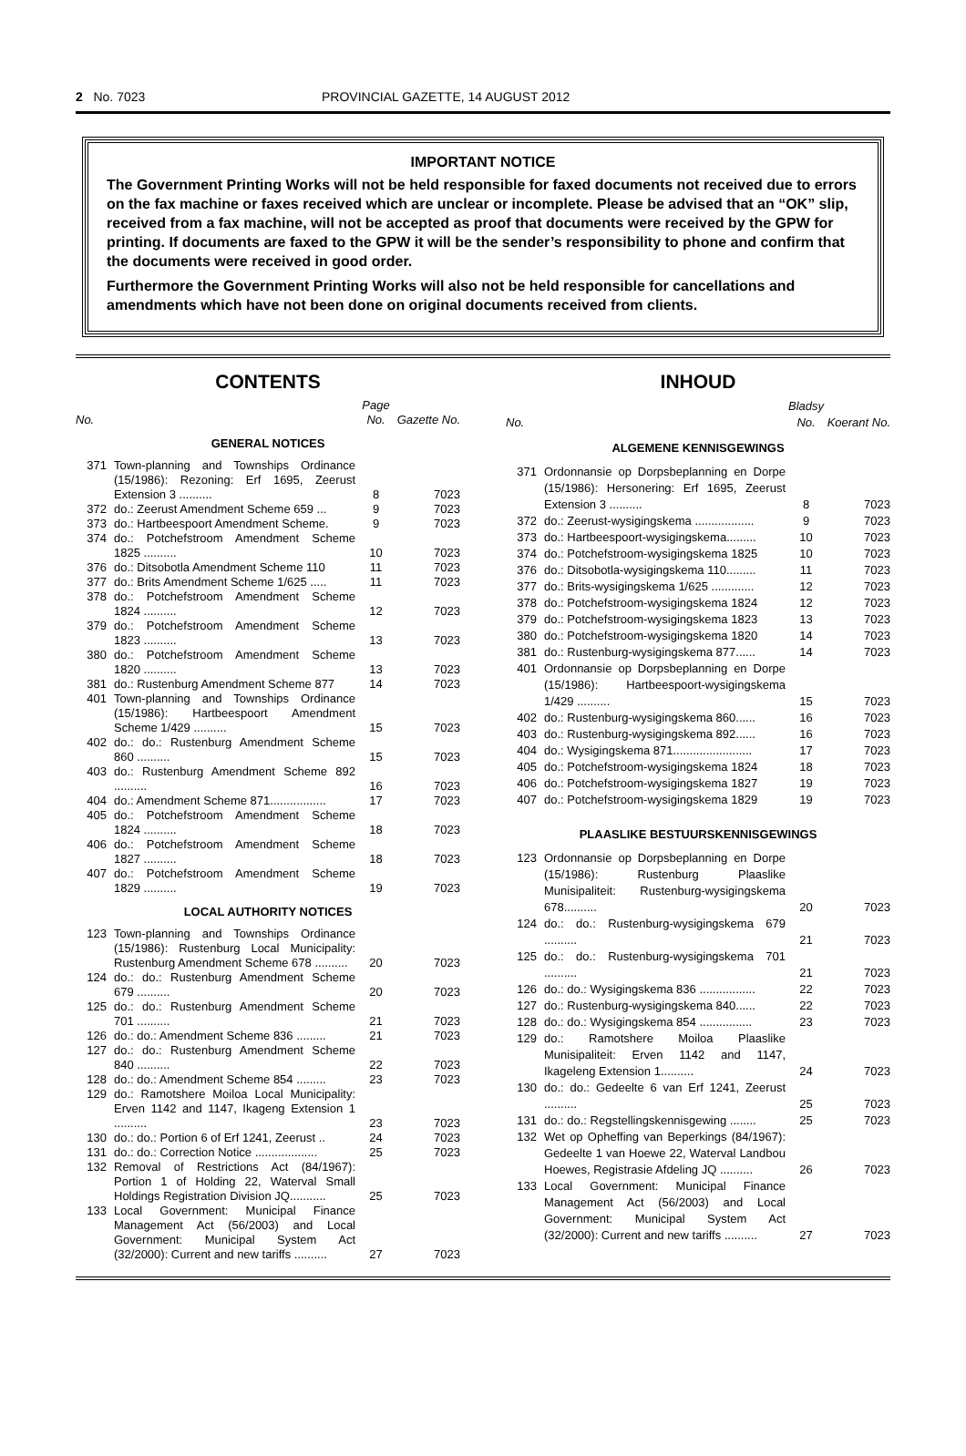2 No. 7023 PROVINCIAL GAZETTE, 14 AUGUST 2012
IMPORTANT NOTICE
The Government Printing Works will not be held responsible for faxed documents not received due to errors on the fax machine or faxes received which are unclear or incomplete. Please be advised that an “OK” slip, received from a fax machine, will not be accepted as proof that documents were received by the GPW for printing. If documents are faxed to the GPW it will be the sender’s responsibility to phone and confirm that the documents were received in good order.
Furthermore the Government Printing Works will also not be held responsible for cancellations and amendments which have not been done on original documents received from clients.
CONTENTS
| No. | | Page No. | Gazette No. |
| --- | --- | --- | --- |
| GENERAL NOTICES | | | |
| 371 | Town-planning and Townships Ordinance (15/1986): Rezoning: Erf 1695, Zeerust Extension 3 .......... | 8 | 7023 |
| 372 | do.: Zeerust Amendment Scheme 659 ... | 9 | 7023 |
| 373 | do.: Hartbeespoort Amendment Scheme. | 9 | 7023 |
| 374 | do.: Potchefstroom Amendment Scheme 1825 .......... | 10 | 7023 |
| 376 | do.: Ditsobotla Amendment Scheme 110 | 11 | 7023 |
| 377 | do.: Brits Amendment Scheme 1/625 ..... | 11 | 7023 |
| 378 | do.: Potchefstroom Amendment Scheme 1824 .......... | 12 | 7023 |
| 379 | do.: Potchefstroom Amendment Scheme 1823 .......... | 13 | 7023 |
| 380 | do.: Potchefstroom Amendment Scheme 1820 .......... | 13 | 7023 |
| 381 | do.: Rustenburg Amendment Scheme 877 | 14 | 7023 |
| 401 | Town-planning and Townships Ordinance (15/1986): Hartbeespoort Amendment Scheme 1/429 .......... | 15 | 7023 |
| 402 | do.: do.: Rustenburg Amendment Scheme 860 .......... | 15 | 7023 |
| 403 | do.: Rustenburg Amendment Scheme 892 .......... | 16 | 7023 |
| 404 | do.: Amendment Scheme 871................. | 17 | 7023 |
| 405 | do.: Potchefstroom Amendment Scheme 1824 .......... | 18 | 7023 |
| 406 | do.: Potchefstroom Amendment Scheme 1827 .......... | 18 | 7023 |
| 407 | do.: Potchefstroom Amendment Scheme 1829 .......... | 19 | 7023 |
| LOCAL AUTHORITY NOTICES | | | |
| 123 | Town-planning and Townships Ordinance (15/1986): Rustenburg Local Municipality: Rustenburg Amendment Scheme 678 .......... | 20 | 7023 |
| 124 | do.: do.: Rustenburg Amendment Scheme 679 .......... | 20 | 7023 |
| 125 | do.: do.: Rustenburg Amendment Scheme 701 .......... | 21 | 7023 |
| 126 | do.: do.: Amendment Scheme 836 ......... | 21 | 7023 |
| 127 | do.: do.: Rustenburg Amendment Scheme 840 .......... | 22 | 7023 |
| 128 | do.: do.: Amendment Scheme 854 ......... | 23 | 7023 |
| 129 | do.: Ramotshere Moiloa Local Municipality: Erven 1142 and 1147, Ikageng Extension 1 .......... | 23 | 7023 |
| 130 | do.: do.: Portion 6 of Erf 1241, Zeerust .. | 24 | 7023 |
| 131 | do.: do.: Correction Notice ................... | 25 | 7023 |
| 132 | Removal of Restrictions Act (84/1967): Portion 1 of Holding 22, Waterval Small Holdings Registration Division JQ........... | 25 | 7023 |
| 133 | Local Government: Municipal Finance Management Act (56/2003) and Local Government: Municipal System Act (32/2000): Current and new tariffs .......... | 27 | 7023 |
INHOUD
| No. | | Bladsy No. | Koerant No. |
| --- | --- | --- | --- |
| ALGEMENE KENNISGEWINGS | | | |
| 371 | Ordonnansie op Dorpsbeplanning en Dorpe (15/1986): Hersonering: Erf 1695, Zeerust Extension 3 .......... | 8 | 7023 |
| 372 | do.: Zeerust-wysigingskema .................. | 9 | 7023 |
| 373 | do.: Hartbeespoort-wysigingskema......... | 10 | 7023 |
| 374 | do.: Potchefstroom-wysigingskema 1825 | 10 | 7023 |
| 376 | do.: Ditsobotla-wysigingskema 110......... | 11 | 7023 |
| 377 | do.: Brits-wysigingskema 1/625 ............. | 12 | 7023 |
| 378 | do.: Potchefstroom-wysigingskema 1824 | 12 | 7023 |
| 379 | do.: Potchefstroom-wysigingskema 1823 | 13 | 7023 |
| 380 | do.: Potchefstroom-wysigingskema 1820 | 14 | 7023 |
| 381 | do.: Rustenburg-wysigingskema 877...... | 14 | 7023 |
| 401 | Ordonnansie op Dorpsbeplanning en Dorpe (15/1986): Hartbeespoort-wysigingskema 1/429 .......... | 15 | 7023 |
| 402 | do.: Rustenburg-wysigingskema 860...... | 16 | 7023 |
| 403 | do.: Rustenburg-wysigingskema 892...... | 16 | 7023 |
| 404 | do.: Wysigingskema 871........................ | 17 | 7023 |
| 405 | do.: Potchefstroom-wysigingskema 1824 | 18 | 7023 |
| 406 | do.: Potchefstroom-wysigingskema 1827 | 19 | 7023 |
| 407 | do.: Potchefstroom-wysigingskema 1829 | 19 | 7023 |
| PLAASLIKE BESTUURSKENNISGEWINGS | | | |
| 123 | Ordonnansie op Dorpsbeplanning en Dorpe (15/1986): Rustenburg Plaaslike Munisipaliteit: Rustenburg-wysigingskema 678.......... | 20 | 7023 |
| 124 | do.: do.: Rustenburg-wysigingskema 679 .......... | 21 | 7023 |
| 125 | do.: do.: Rustenburg-wysigingskema 701 .......... | 21 | 7023 |
| 126 | do.: do.: Wysigingskema 836 ................. | 22 | 7023 |
| 127 | do.: Rustenburg-wysigingskema 840...... | 22 | 7023 |
| 128 | do.: do.: Wysigingskema 854 ................ | 23 | 7023 |
| 129 | do.: Ramotshere Moiloa Plaaslike Munisipaliteit: Erven 1142 and 1147, Ikageleng Extension 1.......... | 24 | 7023 |
| 130 | do.: do.: Gedeelte 6 van Erf 1241, Zeerust .......... | 25 | 7023 |
| 131 | do.: do.: Regstellingskennisgewing ........ | 25 | 7023 |
| 132 | Wet op Opheffing van Beperkings (84/1967): Gedeelte 1 van Hoewe 22, Waterval Landbou Hoewes, Registrasie Afdeling JQ .......... | 26 | 7023 |
| 133 | Local Government: Municipal Finance Management Act (56/2003) and Local Government: Municipal System Act (32/2000): Current and new tariffs .......... | 27 | 7023 |